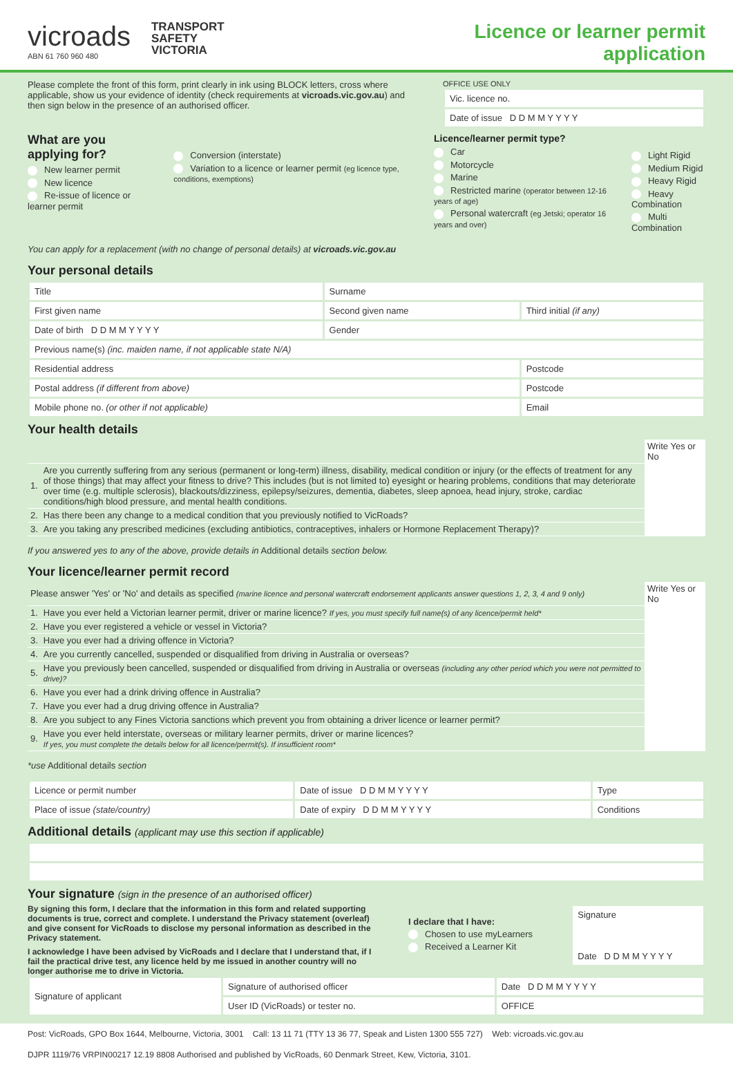vicroads
ABN 61 760 960 480
TRANSPORT
SAFETY
VICTORIA
Licence or learner permit
application
Please complete the front of this form, print clearly in ink using BLOCK letters, cross where applicable, show us your evidence of identity (check requirements at vicroads.vic.gov.au) and then sign below in the presence of an authorised officer.
OFFICE USE ONLY
| Vic. licence no. |
| Date of issue D D M M Y Y Y Y |
What are you applying for?
New learner permit
New licence
Re-issue of licence or learner permit
Conversion (interstate)
Variation to a licence or learner permit (eg licence type, conditions, exemptions)
Licence/learner permit type?
Car
Motorcycle
Marine
Restricted marine (operator between 12-16 years of age)
Personal watercraft (eg Jetski; operator 16 years and over)
Light Rigid
Medium Rigid
Heavy Rigid
Heavy Combination
Multi Combination
You can apply for a replacement (with no change of personal details) at vicroads.vic.gov.au
Your personal details
| Title | Surname | | |
| First given name | Second given name | Third initial (if any) | |
| Date of birth D D M M Y Y Y Y | Gender | | |
| Previous name(s) (inc. maiden name, if not applicable state N/A) | | | |
| Residential address | | | Postcode |
| Postal address (if different from above) | | | Postcode |
| Mobile phone no. (or other if not applicable) | | Email | |
Your health details
| | | Write Yes or No |
| 1. | Are you currently suffering from any serious (permanent or long-term) illness, disability, medical condition or injury (or the effects of treatment for any of those things) that may affect your fitness to drive? This includes (but is not limited to) eyesight or hearing problems, conditions that may deteriorate over time (e.g. multiple sclerosis), blackouts/dizziness, epilepsy/seizures, dementia, diabetes, sleep apnoea, head injury, stroke, cardiac conditions/high blood pressure, and mental health conditions. | |
| 2. | Has there been any change to a medical condition that you previously notified to VicRoads? | |
| 3. | Are you taking any prescribed medicines (excluding antibiotics, contraceptives, inhalers or Hormone Replacement Therapy)? | |
If you answered yes to any of the above, provide details in Additional details section below.
Your licence/learner permit record
| Please answer 'Yes' or 'No' and details as specified (marine licence and personal watercraft endorsement applicants answer questions 1, 2, 3, 4 and 9 only) | | Write Yes or No |
| 1. | Have you ever held a Victorian learner permit, driver or marine licence? If yes, you must specify full name(s) of any licence/permit held* | |
| 2. | Have you ever registered a vehicle or vessel in Victoria? | |
| 3. | Have you ever had a driving offence in Victoria? | |
| 4. | Are you currently cancelled, suspended or disqualified from driving in Australia or overseas? | |
| 5. | Have you previously been cancelled, suspended or disqualified from driving in Australia or overseas (including any other period which you were not permitted to drive)? | |
| 6. | Have you ever had a drink driving offence in Australia? | |
| 7. | Have you ever had a drug driving offence in Australia? | |
| 8. | Are you subject to any Fines Victoria sanctions which prevent you from obtaining a driver licence or learner permit? | |
| 9. | Have you ever held interstate, overseas or military learner permits, driver or marine licences? If yes, you must complete the details below for all licence/permit(s). If insufficient room* | |
*use Additional details section
| Licence or permit number | Date of issue D D M M Y Y Y Y | Type |
| Place of issue (state/country) | Date of expiry D D M M Y Y Y Y | Conditions |
Additional details (applicant may use this section if applicable)
Your signature (sign in the presence of an authorised officer)
By signing this form, I declare that the information in this form and related supporting documents is true, correct and complete. I understand the Privacy statement (overleaf) and give consent for VicRoads to disclose my personal information as described in the Privacy statement.
I acknowledge I have been advised by VicRoads and I declare that I understand that, if I fail the practical drive test, any licence held by me issued in another country will no longer authorise me to drive in Victoria.
| I declare that I have: Chosen to use myLearners Received a Learner Kit | Signature Date D D M M Y Y Y Y |
| Signature of applicant | Signature of authorised officer | Date D D M M Y Y Y Y |
| | User ID (VicRoads) or tester no. | OFFICE |
Post: VicRoads, GPO Box 1644, Melbourne, Victoria, 3001 Call: 13 11 71 (TTY 13 36 77, Speak and Listen 1300 555 727) Web: vicroads.vic.gov.au
DJPR 1119/76 VRPIN00217 12.19 8808 Authorised and published by VicRoads, 60 Denmark Street, Kew, Victoria, 3101.